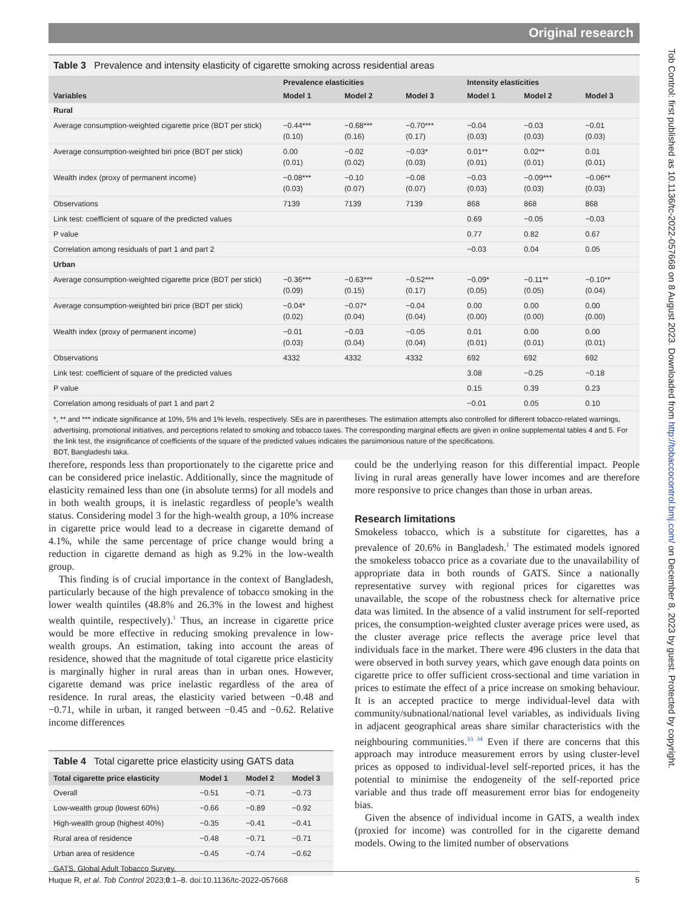Original research
Tob Control: first published as 10.1136/tc-2022-057668 on 8 August 2023. Downloaded from http://tobaccocontrol.bmj.com/ on December 8, 2023 by guest. Protected by copyright.
Table 3 Prevalence and intensity elasticity of cigarette smoking across residential areas
| | Prevalence elasticities | | | Intensity elasticities | | |
| --- | --- | --- | --- | --- | --- | --- |
| Variables | Model 1 | Model 2 | Model 3 | Model 1 | Model 2 | Model 3 |
| Rural | | | | | | |
| Average consumption-weighted cigarette price (BDT per stick) | −0.44*** (0.10) | −0.68*** (0.16) | −0.70*** (0.17) | −0.04 (0.03) | −0.03 (0.03) | −0.01 (0.03) |
| Average consumption-weighted biri price (BDT per stick) | 0.00 (0.01) | −0.02 (0.02) | −0.03* (0.03) | 0.01** (0.01) | 0.02** (0.01) | 0.01 (0.01) |
| Wealth index (proxy of permanent income) | −0.08*** (0.03) | −0.10 (0.07) | −0.08 (0.07) | −0.03 (0.03) | −0.09*** (0.03) | −0.06** (0.03) |
| Observations | 7139 | 7139 | 7139 | 868 | 868 | 868 |
| Link test: coefficient of square of the predicted values | | | | 0.69 | −0.05 | −0.03 |
| P value | | | | 0.77 | 0.82 | 0.67 |
| Correlation among residuals of part 1 and part 2 | | | | −0.03 | 0.04 | 0.05 |
| Urban | | | | | | |
| Average consumption-weighted cigarette price (BDT per stick) | −0.36*** (0.09) | −0.63*** (0.15) | −0.52*** (0.17) | −0.09* (0.05) | −0.11** (0.05) | −0.10** (0.04) |
| Average consumption-weighted biri price (BDT per stick) | −0.04* (0.02) | −0.07* (0.04) | −0.04 (0.04) | 0.00 (0.00) | 0.00 (0.00) | 0.00 (0.00) |
| Wealth index (proxy of permanent income) | −0.01 (0.03) | −0.03 (0.04) | −0.05 (0.04) | 0.01 (0.01) | 0.00 (0.01) | 0.00 (0.01) |
| Observations | 4332 | 4332 | 4332 | 692 | 692 | 692 |
| Link test: coefficient of square of the predicted values | | | | 3.08 | −0.25 | −0.18 |
| P value | | | | 0.15 | 0.39 | 0.23 |
| Correlation among residuals of part 1 and part 2 | | | | −0.01 | 0.05 | 0.10 |
| *, ** and *** indicate significance at 10%, 5% and 1% levels, respectively. SEs are in parentheses. The estimation attempts also controlled for different tobacco-related warnings, advertising, promotional initiatives, and perceptions related to smoking and tobacco taxes. The corresponding marginal effects are given in online supplemental tables 4 and 5. For the link test, the insignificance of coefficients of the square of the predicted values indicates the parsimonious nature of the specifications. BDT, Bangladeshi taka. | | | | | | |
therefore, responds less than proportionately to the cigarette price and can be considered price inelastic. Additionally, since the magnitude of elasticity remained less than one (in absolute terms) for all models and in both wealth groups, it is inelastic regardless of people’s wealth status. Considering model 3 for the high-wealth group, a 10% increase in cigarette price would lead to a decrease in cigarette demand of 4.1%, while the same percentage of price change would bring a reduction in cigarette demand as high as 9.2% in the low-wealth group.
This finding is of crucial importance in the context of Bangladesh, particularly because of the high prevalence of tobacco smoking in the lower wealth quintiles (48.8% and 26.3% in the lowest and highest wealth quintile, respectively).<sup>1</sup> Thus, an increase in cigarette price would be more effective in reducing smoking prevalence in low-wealth groups. An estimation, taking into account the areas of residence, showed that the magnitude of total cigarette price elasticity is marginally higher in rural areas than in urban ones. However, cigarette demand was price inelastic regardless of the area of residence. In rural areas, the elasticity varied between −0.48 and −0.71, while in urban, it ranged between −0.45 and −0.62. Relative income differences
Table 4 Total cigarette price elasticity using GATS data
| Total cigarette price elasticity | Model 1 | Model 2 | Model 3 |
| --- | --- | --- | --- |
| Overall | −0.51 | −0.71 | −0.73 |
| Low-wealth group (lowest 60%) | −0.66 | −0.89 | −0.92 |
| High-wealth group (highest 40%) | −0.35 | −0.41 | −0.41 |
| Rural area of residence | −0.48 | −0.71 | −0.71 |
| Urban area of residence | −0.45 | −0.74 | −0.62 |
| GATS, Global Adult Tobacco Survey. | | | |
could be the underlying reason for this differential impact. People living in rural areas generally have lower incomes and are therefore more responsive to price changes than those in urban areas.
Research limitations
Smokeless tobacco, which is a substitute for cigarettes, has a prevalence of 20.6% in Bangladesh.<sup>1</sup> The estimated models ignored the smokeless tobacco price as a covariate due to the unavailability of appropriate data in both rounds of GATS. Since a nationally representative survey with regional prices for cigarettes was unavailable, the scope of the robustness check for alternative price data was limited. In the absence of a valid instrument for self-reported prices, the consumption-weighted cluster average prices were used, as the cluster average price reflects the average price level that individuals face in the market. There were 496 clusters in the data that were observed in both survey years, which gave enough data points on cigarette price to offer sufficient cross-sectional and time variation in prices to estimate the effect of a price increase on smoking behaviour. It is an accepted practice to merge individual-level data with community/subnational/national level variables, as individuals living in adjacent geographical areas share similar characteristics with the neighbouring communities.<sup>33 34</sup> Even if there are concerns that this approach may introduce measurement errors by using cluster-level prices as opposed to individual-level self-reported prices, it has the potential to minimise the endogeneity of the self-reported price variable and thus trade off measurement error bias for endogeneity bias.
Given the absence of individual income in GATS, a wealth index (proxied for income) was controlled for in the cigarette demand models. Owing to the limited number of observations
Huque R, et al. Tob Control 2023;0:1–8. doi:10.1136/tc-2022-057668 5